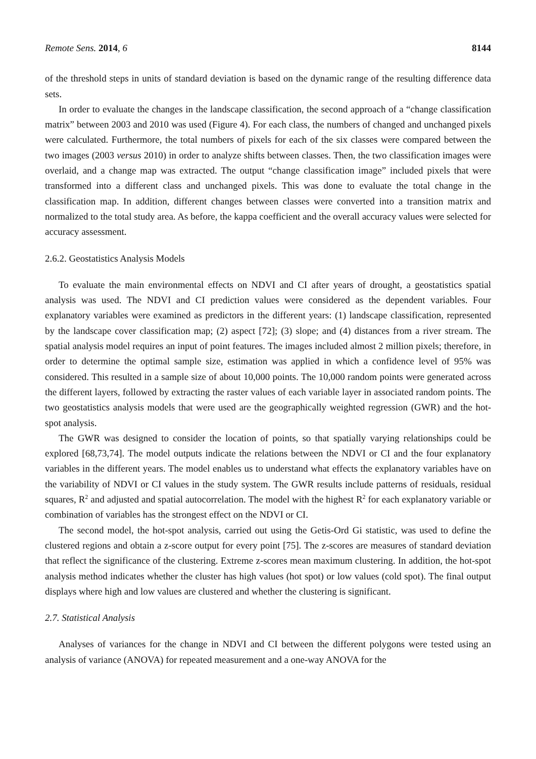Remote Sens. 2014, 6 8144
of the threshold steps in units of standard deviation is based on the dynamic range of the resulting difference data sets.
In order to evaluate the changes in the landscape classification, the second approach of a “change classification matrix” between 2003 and 2010 was used (Figure 4). For each class, the numbers of changed and unchanged pixels were calculated. Furthermore, the total numbers of pixels for each of the six classes were compared between the two images (2003 versus 2010) in order to analyze shifts between classes. Then, the two classification images were overlaid, and a change map was extracted. The output “change classification image” included pixels that were transformed into a different class and unchanged pixels. This was done to evaluate the total change in the classification map. In addition, different changes between classes were converted into a transition matrix and normalized to the total study area. As before, the kappa coefficient and the overall accuracy values were selected for accuracy assessment.
2.6.2. Geostatistics Analysis Models
To evaluate the main environmental effects on NDVI and CI after years of drought, a geostatistics spatial analysis was used. The NDVI and CI prediction values were considered as the dependent variables. Four explanatory variables were examined as predictors in the different years: (1) landscape classification, represented by the landscape cover classification map; (2) aspect [72]; (3) slope; and (4) distances from a river stream. The spatial analysis model requires an input of point features. The images included almost 2 million pixels; therefore, in order to determine the optimal sample size, estimation was applied in which a confidence level of 95% was considered. This resulted in a sample size of about 10,000 points. The 10,000 random points were generated across the different layers, followed by extracting the raster values of each variable layer in associated random points. The two geostatistics analysis models that were used are the geographically weighted regression (GWR) and the hot-spot analysis.
The GWR was designed to consider the location of points, so that spatially varying relationships could be explored [68,73,74]. The model outputs indicate the relations between the NDVI or CI and the four explanatory variables in the different years. The model enables us to understand what effects the explanatory variables have on the variability of NDVI or CI values in the study system. The GWR results include patterns of residuals, residual squares, R<sup>2</sup> and adjusted and spatial autocorrelation. The model with the highest R<sup>2</sup> for each explanatory variable or combination of variables has the strongest effect on the NDVI or CI.
The second model, the hot-spot analysis, carried out using the Getis-Ord Gi statistic, was used to define the clustered regions and obtain a z-score output for every point [75]. The z-scores are measures of standard deviation that reflect the significance of the clustering. Extreme z-scores mean maximum clustering. In addition, the hot-spot analysis method indicates whether the cluster has high values (hot spot) or low values (cold spot). The final output displays where high and low values are clustered and whether the clustering is significant.
2.7. Statistical Analysis
Analyses of variances for the change in NDVI and CI between the different polygons were tested using an analysis of variance (ANOVA) for repeated measurement and a one-way ANOVA for the